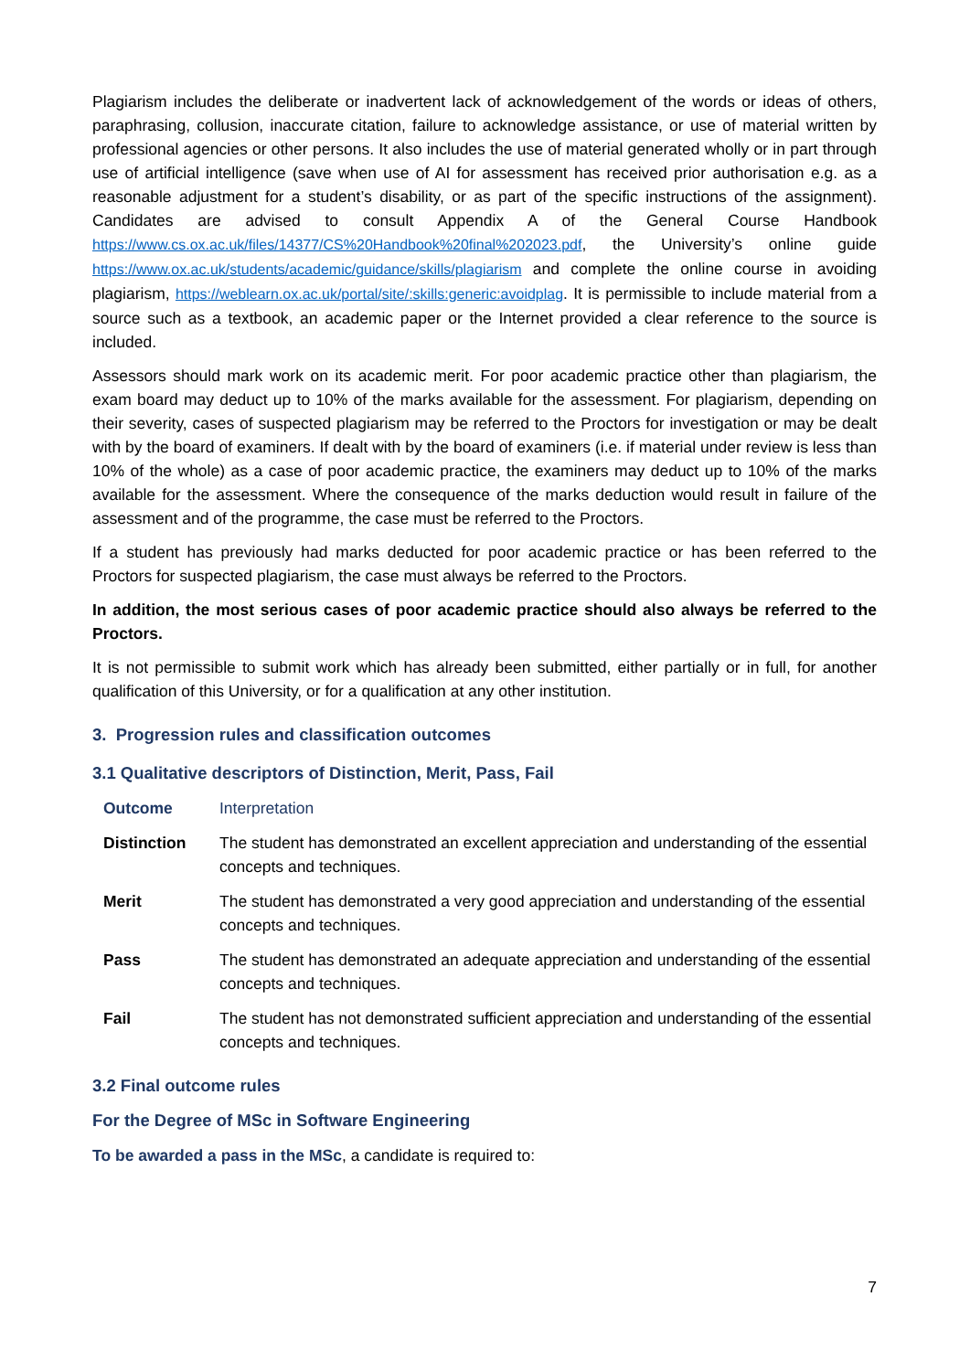Plagiarism includes the deliberate or inadvertent lack of acknowledgement of the words or ideas of others, paraphrasing, collusion, inaccurate citation, failure to acknowledge assistance, or use of material written by professional agencies or other persons. It also includes the use of material generated wholly or in part through use of artificial intelligence (save when use of AI for assessment has received prior authorisation e.g. as a reasonable adjustment for a student’s disability, or as part of the specific instructions of the assignment). Candidates are advised to consult Appendix A of the General Course Handbook https://www.cs.ox.ac.uk/files/14377/CS%20Handbook%20final%202023.pdf, the University’s online guide https://www.ox.ac.uk/students/academic/guidance/skills/plagiarism and complete the online course in avoiding plagiarism, https://weblearn.ox.ac.uk/portal/site/:skills:generic:avoidplag. It is permissible to include material from a source such as a textbook, an academic paper or the Internet provided a clear reference to the source is included.
Assessors should mark work on its academic merit. For poor academic practice other than plagiarism, the exam board may deduct up to 10% of the marks available for the assessment. For plagiarism, depending on their severity, cases of suspected plagiarism may be referred to the Proctors for investigation or may be dealt with by the board of examiners. If dealt with by the board of examiners (i.e. if material under review is less than 10% of the whole) as a case of poor academic practice, the examiners may deduct up to 10% of the marks available for the assessment. Where the consequence of the marks deduction would result in failure of the assessment and of the programme, the case must be referred to the Proctors.
If a student has previously had marks deducted for poor academic practice or has been referred to the Proctors for suspected plagiarism, the case must always be referred to the Proctors.
In addition, the most serious cases of poor academic practice should also always be referred to the Proctors.
It is not permissible to submit work which has already been submitted, either partially or in full, for another qualification of this University, or for a qualification at any other institution.
3. Progression rules and classification outcomes
3.1 Qualitative descriptors of Distinction, Merit, Pass, Fail
| Outcome | Interpretation |
| --- | --- |
| Distinction | The student has demonstrated an excellent appreciation and understanding of the essential concepts and techniques. |
| Merit | The student has demonstrated a very good appreciation and understanding of the essential concepts and techniques. |
| Pass | The student has demonstrated an adequate appreciation and understanding of the essential concepts and techniques. |
| Fail | The student has not demonstrated sufficient appreciation and understanding of the essential concepts and techniques. |
3.2 Final outcome rules
For the Degree of MSc in Software Engineering
To be awarded a pass in the MSc, a candidate is required to:
7